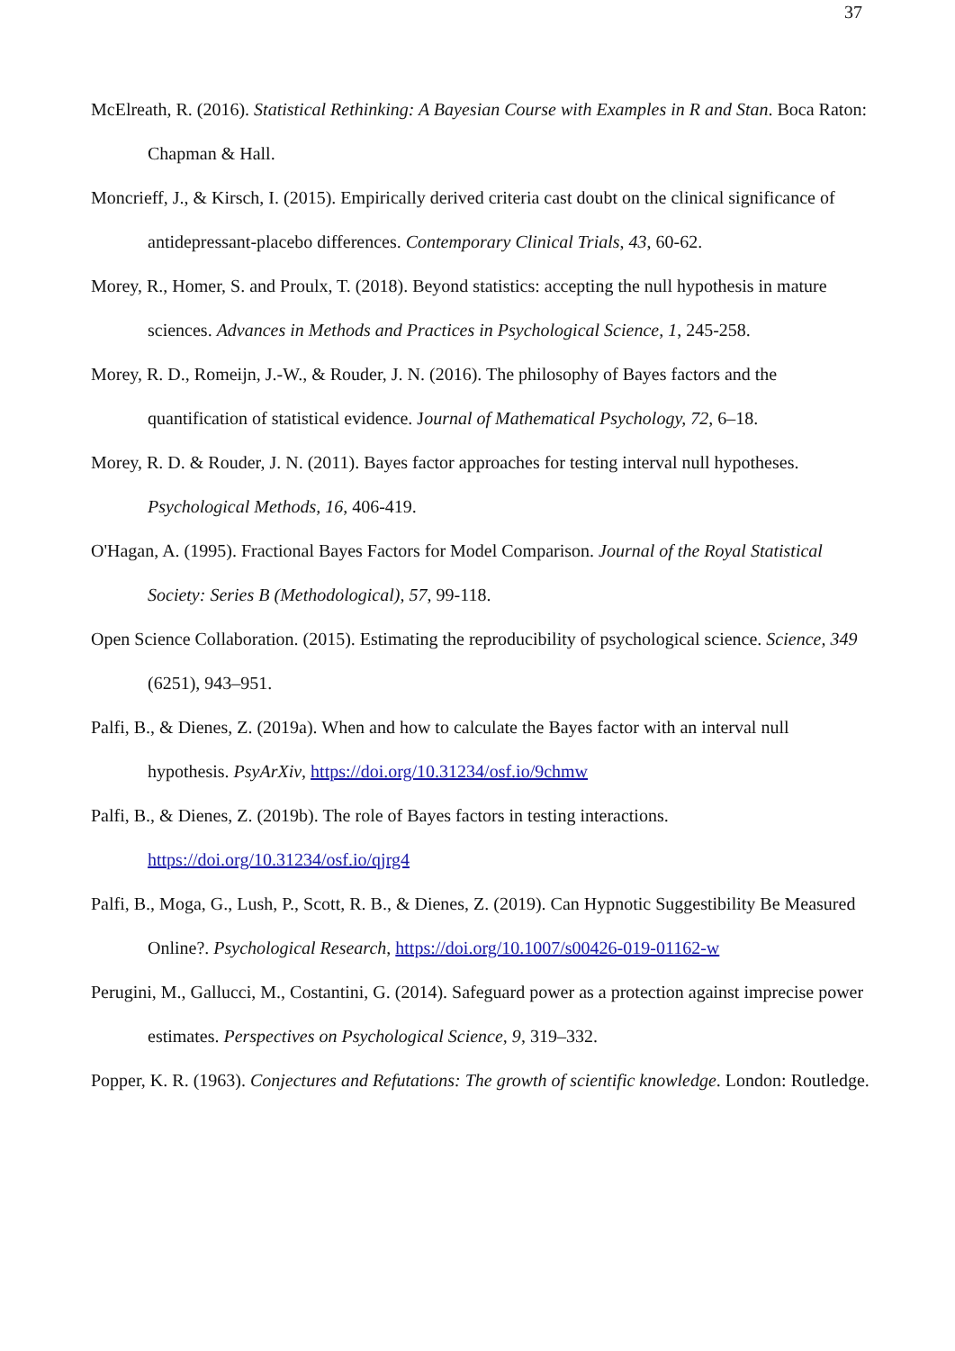37
McElreath, R. (2016). Statistical Rethinking: A Bayesian Course with Examples in R and Stan. Boca Raton: Chapman & Hall.
Moncrieff, J., & Kirsch, I. (2015). Empirically derived criteria cast doubt on the clinical significance of antidepressant-placebo differences. Contemporary Clinical Trials, 43, 60-62.
Morey, R., Homer, S. and Proulx, T. (2018). Beyond statistics: accepting the null hypothesis in mature sciences. Advances in Methods and Practices in Psychological Science, 1, 245-258.
Morey, R. D., Romeijn, J.-W., & Rouder, J. N. (2016). The philosophy of Bayes factors and the quantification of statistical evidence. Journal of Mathematical Psychology, 72, 6–18.
Morey, R. D. & Rouder, J. N. (2011). Bayes factor approaches for testing interval null hypotheses. Psychological Methods, 16, 406-419.
O'Hagan, A. (1995). Fractional Bayes Factors for Model Comparison. Journal of the Royal Statistical Society: Series B (Methodological), 57, 99-118.
Open Science Collaboration. (2015). Estimating the reproducibility of psychological science. Science, 349 (6251), 943–951.
Palfi, B., & Dienes, Z. (2019a). When and how to calculate the Bayes factor with an interval null hypothesis. PsyArXiv, https://doi.org/10.31234/osf.io/9chmw
Palfi, B., & Dienes, Z. (2019b). The role of Bayes factors in testing interactions. https://doi.org/10.31234/osf.io/qjrg4
Palfi, B., Moga, G., Lush, P., Scott, R. B., & Dienes, Z. (2019). Can Hypnotic Suggestibility Be Measured Online?. Psychological Research, https://doi.org/10.1007/s00426-019-01162-w
Perugini, M., Gallucci, M., Costantini, G. (2014). Safeguard power as a protection against imprecise power estimates. Perspectives on Psychological Science, 9, 319–332.
Popper, K. R. (1963). Conjectures and Refutations: The growth of scientific knowledge. London: Routledge.